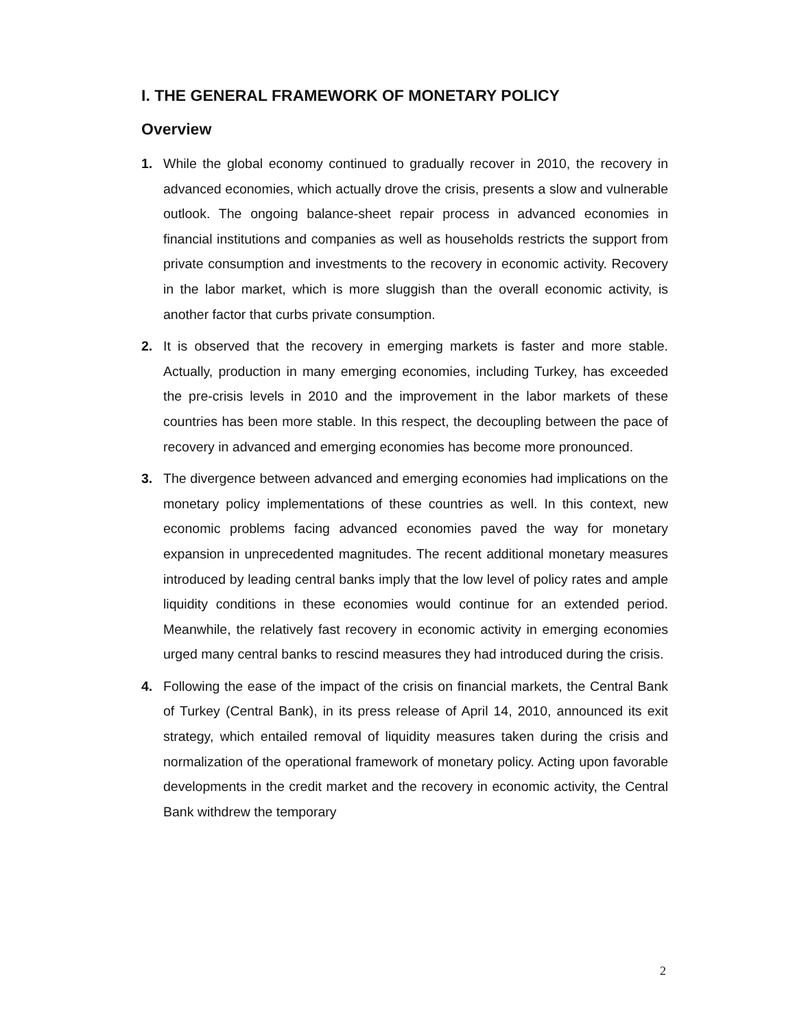I. THE GENERAL FRAMEWORK OF MONETARY POLICY
Overview
1. While the global economy continued to gradually recover in 2010, the recovery in advanced economies, which actually drove the crisis, presents a slow and vulnerable outlook. The ongoing balance-sheet repair process in advanced economies in financial institutions and companies as well as households restricts the support from private consumption and investments to the recovery in economic activity. Recovery in the labor market, which is more sluggish than the overall economic activity, is another factor that curbs private consumption.
2. It is observed that the recovery in emerging markets is faster and more stable. Actually, production in many emerging economies, including Turkey, has exceeded the pre-crisis levels in 2010 and the improvement in the labor markets of these countries has been more stable. In this respect, the decoupling between the pace of recovery in advanced and emerging economies has become more pronounced.
3. The divergence between advanced and emerging economies had implications on the monetary policy implementations of these countries as well. In this context, new economic problems facing advanced economies paved the way for monetary expansion in unprecedented magnitudes. The recent additional monetary measures introduced by leading central banks imply that the low level of policy rates and ample liquidity conditions in these economies would continue for an extended period. Meanwhile, the relatively fast recovery in economic activity in emerging economies urged many central banks to rescind measures they had introduced during the crisis.
4. Following the ease of the impact of the crisis on financial markets, the Central Bank of Turkey (Central Bank), in its press release of April 14, 2010, announced its exit strategy, which entailed removal of liquidity measures taken during the crisis and normalization of the operational framework of monetary policy. Acting upon favorable developments in the credit market and the recovery in economic activity, the Central Bank withdrew the temporary
2